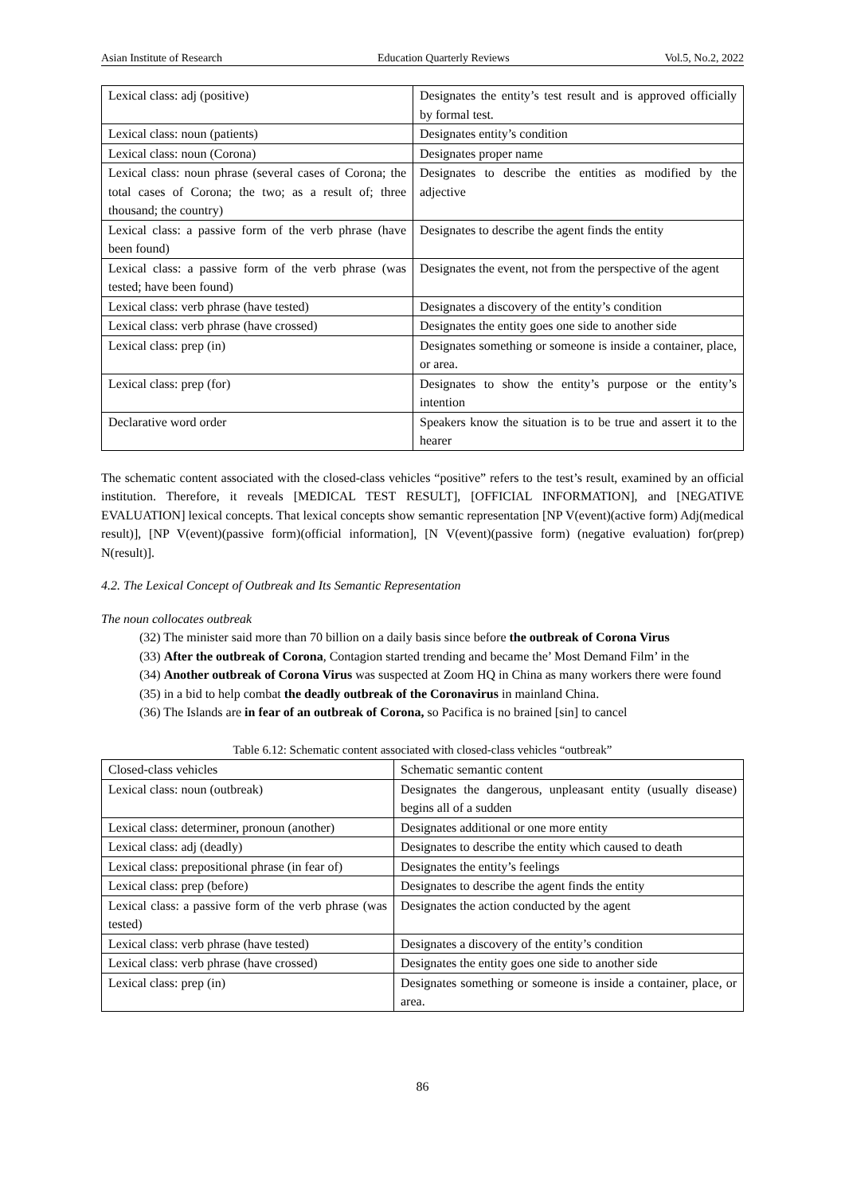Asian Institute of Research Education Quarterly Reviews Vol.5, No.2, 2022
| Lexical class: adj (positive) | Designates the entity’s test result and is approved officially by formal test. |
| Lexical class: noun (patients) | Designates entity’s condition |
| Lexical class: noun (Corona) | Designates proper name |
| Lexical class: noun phrase (several cases of Corona; the total cases of Corona; the two; as a result of; three thousand; the country) | Designates to describe the entities as modified by the adjective |
| Lexical class: a passive form of the verb phrase (have been found) | Designates to describe the agent finds the entity |
| Lexical class: a passive form of the verb phrase (was tested; have been found) | Designates the event, not from the perspective of the agent |
| Lexical class: verb phrase (have tested) | Designates a discovery of the entity’s condition |
| Lexical class: verb phrase (have crossed) | Designates the entity goes one side to another side |
| Lexical class: prep (in) | Designates something or someone is inside a container, place, or area. |
| Lexical class: prep (for) | Designates to show the entity’s purpose or the entity’s intention |
| Declarative word order | Speakers know the situation is to be true and assert it to the hearer |
The schematic content associated with the closed-class vehicles “positive” refers to the test’s result, examined by an official institution. Therefore, it reveals [MEDICAL TEST RESULT], [OFFICIAL INFORMATION], and [NEGATIVE EVALUATION] lexical concepts. That lexical concepts show semantic representation [NP V(event)(active form) Adj(medical result)], [NP V(event)(passive form)(official information], [N V(event)(passive form) (negative evaluation) for(prep) N(result)].
4.2. The Lexical Concept of Outbreak and Its Semantic Representation
The noun collocates outbreak
(32) The minister said more than 70 billion on a daily basis since before the outbreak of Corona Virus
(33) After the outbreak of Corona, Contagion started trending and became the’ Most Demand Film’ in the
(34) Another outbreak of Corona Virus was suspected at Zoom HQ in China as many workers there were found
(35) in a bid to help combat the deadly outbreak of the Coronavirus in mainland China.
(36) The Islands are in fear of an outbreak of Corona, so Pacifica is no brained [sin] to cancel
Table 6.12: Schematic content associated with closed-class vehicles “outbreak”
| Closed-class vehicles | Schematic semantic content |
| --- | --- |
| Lexical class: noun (outbreak) | Designates the dangerous, unpleasant entity (usually disease) begins all of a sudden |
| Lexical class: determiner, pronoun (another) | Designates additional or one more entity |
| Lexical class: adj (deadly) | Designates to describe the entity which caused to death |
| Lexical class: prepositional phrase (in fear of) | Designates the entity’s feelings |
| Lexical class: prep (before) | Designates to describe the agent finds the entity |
| Lexical class: a passive form of the verb phrase (was tested) | Designates the action conducted by the agent |
| Lexical class: verb phrase (have tested) | Designates a discovery of the entity’s condition |
| Lexical class: verb phrase (have crossed) | Designates the entity goes one side to another side |
| Lexical class: prep (in) | Designates something or someone is inside a container, place, or area. |
86